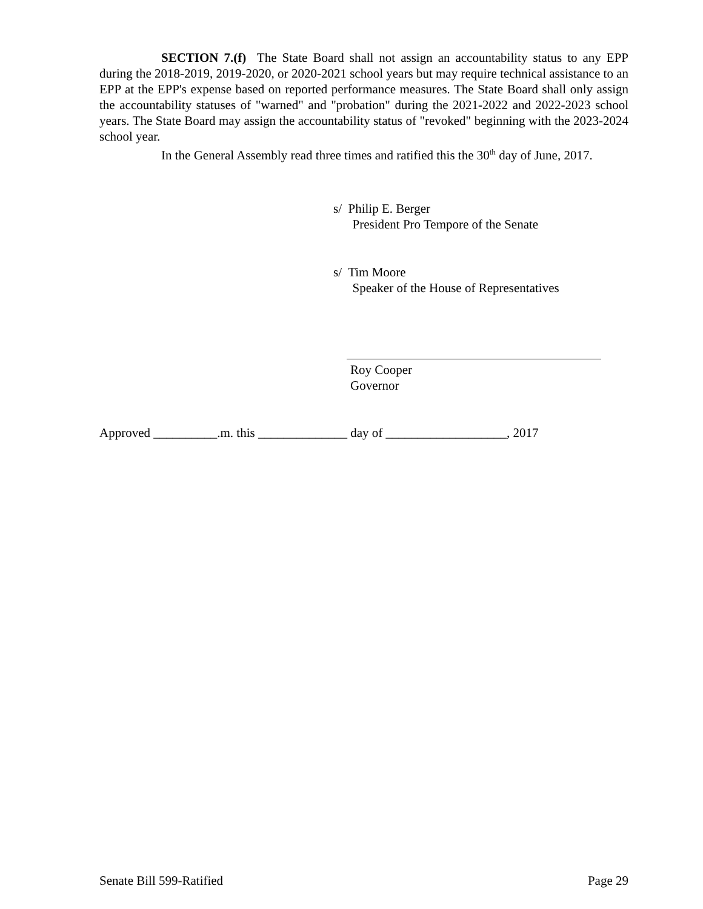SECTION 7.(f) The State Board shall not assign an accountability status to any EPP during the 2018-2019, 2019-2020, or 2020-2021 school years but may require technical assistance to an EPP at the EPP's expense based on reported performance measures. The State Board shall only assign the accountability statuses of "warned" and "probation" during the 2021-2022 and 2022-2023 school years. The State Board may assign the accountability status of "revoked" beginning with the 2023-2024 school year.
In the General Assembly read three times and ratified this the 30<sup>th</sup> day of June, 2017.
s/ Philip E. Berger
President Pro Tempore of the Senate
s/ Tim Moore
Speaker of the House of Representatives
Roy Cooper
Governor
Approved __________.m. this ______________ day of ___________________, 2017
Senate Bill 599-Ratified Page 29